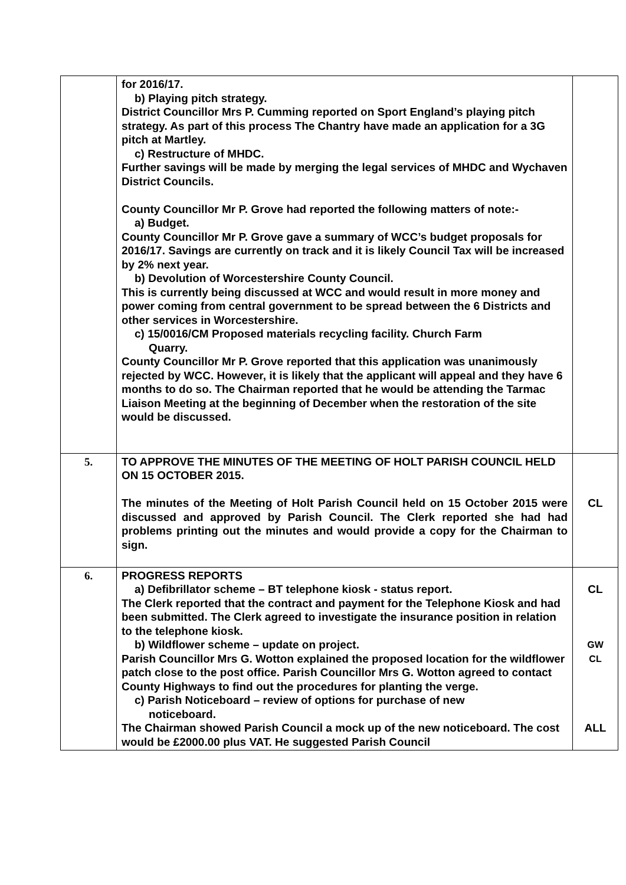| | for 2016/17. b) Playing pitch strategy. District Councillor Mrs P. Cumming reported on Sport England’s playing pitch strategy. As part of this process The Chantry have made an application for a 3G pitch at Martley. c) Restructure of MHDC. Further savings will be made by merging the legal services of MHDC and Wychaven District Councils. County Councillor Mr P. Grove had reported the following matters of note:- a) Budget. County Councillor Mr P. Grove gave a summary of WCC’s budget proposals for 2016/17. Savings are currently on track and it is likely Council Tax will be increased by 2% next year. b) Devolution of Worcestershire County Council. This is currently being discussed at WCC and would result in more money and power coming from central government to be spread between the 6 Districts and other services in Worcestershire. c) 15/0016/CM Proposed materials recycling facility. Church Farm Quarry. County Councillor Mr P. Grove reported that this application was unanimously rejected by WCC. However, it is likely that the applicant will appeal and they have 6 months to do so. The Chairman reported that he would be attending the Tarmac Liaison Meeting at the beginning of December when the restoration of the site would be discussed. | |
| 5. | TO APPROVE THE MINUTES OF THE MEETING OF HOLT PARISH COUNCIL HELD ON 15 OCTOBER 2015. The minutes of the Meeting of Holt Parish Council held on 15 October 2015 were discussed and approved by Parish Council. The Clerk reported she had had problems printing out the minutes and would provide a copy for the Chairman to sign. | CL |
| 6. | PROGRESS REPORTS a) Defibrillator scheme – BT telephone kiosk - status report. The Clerk reported that the contract and payment for the Telephone Kiosk and had been submitted. The Clerk agreed to investigate the insurance position in relation to the telephone kiosk. b) Wildflower scheme – update on project. Parish Councillor Mrs G. Wotton explained the proposed location for the wildflower patch close to the post office. Parish Councillor Mrs G. Wotton agreed to contact County Highways to find out the procedures for planting the verge. c) Parish Noticeboard – review of options for purchase of new noticeboard. The Chairman showed Parish Council a mock up of the new noticeboard. The cost would be £2000.00 plus VAT. He suggested Parish Council | CL GW CL ALL |